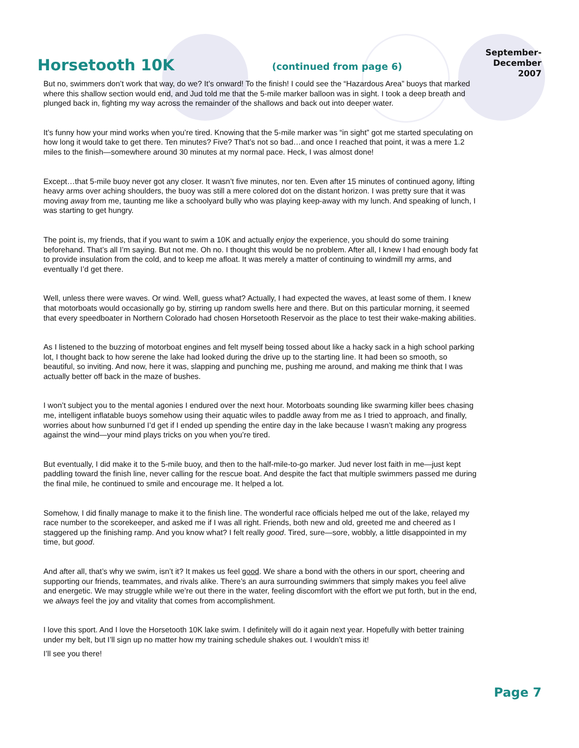Horsetooth 10K
(continued from page 6)
September-
December 2007
But no, swimmers don’t work that way, do we? It’s onward! To the finish! I could see the “Hazardous Area” buoys that marked where this shallow section would end, and Jud told me that the 5-mile marker balloon was in sight. I took a deep breath and plunged back in, fighting my way across the remainder of the shallows and back out into deeper water.
It’s funny how your mind works when you’re tired. Knowing that the 5-mile marker was “in sight” got me started speculating on how long it would take to get there. Ten minutes? Five? That’s not so bad…and once I reached that point, it was a mere 1.2 miles to the finish—somewhere around 30 minutes at my normal pace. Heck, I was almost done!
Except…that 5-mile buoy never got any closer. It wasn’t five minutes, nor ten. Even after 15 minutes of continued agony, lifting heavy arms over aching shoulders, the buoy was still a mere colored dot on the distant horizon. I was pretty sure that it was moving away from me, taunting me like a schoolyard bully who was playing keep-away with my lunch. And speaking of lunch, I was starting to get hungry.
The point is, my friends, that if you want to swim a 10K and actually enjoy the experience, you should do some training beforehand. That’s all I’m saying. But not me. Oh no. I thought this would be no problem. After all, I knew I had enough body fat to provide insulation from the cold, and to keep me afloat. It was merely a matter of continuing to windmill my arms, and eventually I’d get there.
Well, unless there were waves. Or wind. Well, guess what? Actually, I had expected the waves, at least some of them. I knew that motorboats would occasionally go by, stirring up random swells here and there. But on this particular morning, it seemed that every speedboater in Northern Colorado had chosen Horsetooth Reservoir as the place to test their wake-making abilities.
As I listened to the buzzing of motorboat engines and felt myself being tossed about like a hacky sack in a high school parking lot, I thought back to how serene the lake had looked during the drive up to the starting line. It had been so smooth, so beautiful, so inviting. And now, here it was, slapping and punching me, pushing me around, and making me think that I was actually better off back in the maze of bushes.
I won’t subject you to the mental agonies I endured over the next hour. Motorboats sounding like swarming killer bees chasing me, intelligent inflatable buoys somehow using their aquatic wiles to paddle away from me as I tried to approach, and finally, worries about how sunburned I’d get if I ended up spending the entire day in the lake because I wasn’t making any progress against the wind—your mind plays tricks on you when you’re tired.
But eventually, I did make it to the 5-mile buoy, and then to the half-mile-to-go marker. Jud never lost faith in me—just kept paddling toward the finish line, never calling for the rescue boat. And despite the fact that multiple swimmers passed me during the final mile, he continued to smile and encourage me. It helped a lot.
Somehow, I did finally manage to make it to the finish line. The wonderful race officials helped me out of the lake, relayed my race number to the scorekeeper, and asked me if I was all right. Friends, both new and old, greeted me and cheered as I staggered up the finishing ramp. And you know what? I felt really good. Tired, sure—sore, wobbly, a little disappointed in my time, but good.
And after all, that’s why we swim, isn’t it? It makes us feel good. We share a bond with the others in our sport, cheering and supporting our friends, teammates, and rivals alike. There’s an aura surrounding swimmers that simply makes you feel alive and energetic. We may struggle while we’re out there in the water, feeling discomfort with the effort we put forth, but in the end, we always feel the joy and vitality that comes from accomplishment.
I love this sport. And I love the Horsetooth 10K lake swim. I definitely will do it again next year. Hopefully with better training under my belt, but I’ll sign up no matter how my training schedule shakes out. I wouldn’t miss it!
I’ll see you there!
Page 7